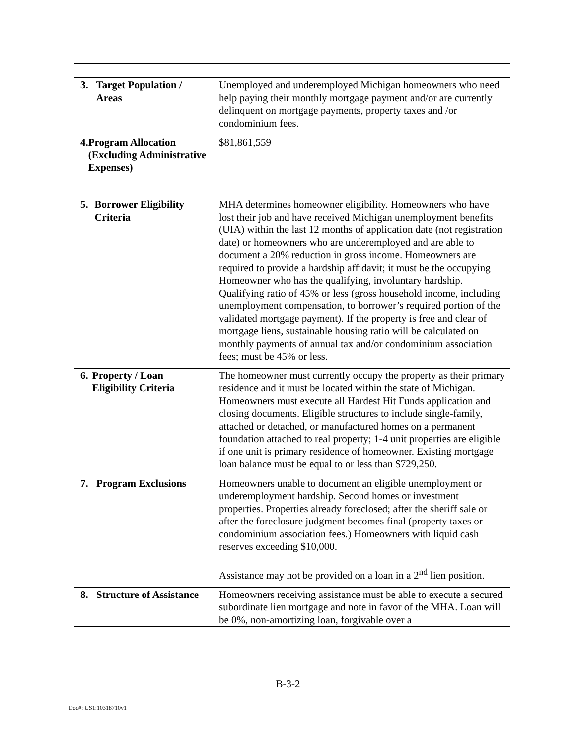| 3. Target Population / Areas | Unemployed and underemployed Michigan homeowners who need help paying their monthly mortgage payment and/or are currently delinquent on mortgage payments, property taxes and /or condominium fees. |
| 4. Program Allocation (Excluding Administrative Expenses) | $81,861,559 |
| 5. Borrower Eligibility Criteria | MHA determines homeowner eligibility. Homeowners who have lost their job and have received Michigan unemployment benefits (UIA) within the last 12 months of application date (not registration date) or homeowners who are underemployed and are able to document a 20% reduction in gross income. Homeowners are required to provide a hardship affidavit; it must be the occupying Homeowner who has the qualifying, involuntary hardship. Qualifying ratio of 45% or less (gross household income, including unemployment compensation, to borrower’s required portion of the validated mortgage payment). If the property is free and clear of mortgage liens, sustainable housing ratio will be calculated on monthly payments of annual tax and/or condominium association fees; must be 45% or less. |
| 6. Property / Loan Eligibility Criteria | The homeowner must currently occupy the property as their primary residence and it must be located within the state of Michigan. Homeowners must execute all Hardest Hit Funds application and closing documents. Eligible structures to include single-family, attached or detached, or manufactured homes on a permanent foundation attached to real property; 1-4 unit properties are eligible if one unit is primary residence of homeowner. Existing mortgage loan balance must be equal to or less than $729,250. |
| 7. Program Exclusions | Homeowners unable to document an eligible unemployment or underemployment hardship. Second homes or investment properties. Properties already foreclosed; after the sheriff sale or after the foreclosure judgment becomes final (property taxes or condominium association fees.) Homeowners with liquid cash reserves exceeding $10,000. Assistance may not be provided on a loan in a 2<sup>nd</sup> lien position. |
| 8. Structure of Assistance | Homeowners receiving assistance must be able to execute a secured subordinate lien mortgage and note in favor of the MHA. Loan will be 0%, non-amortizing loan, forgivable over a |
B-3-2
Doc#: US1:10318710v1